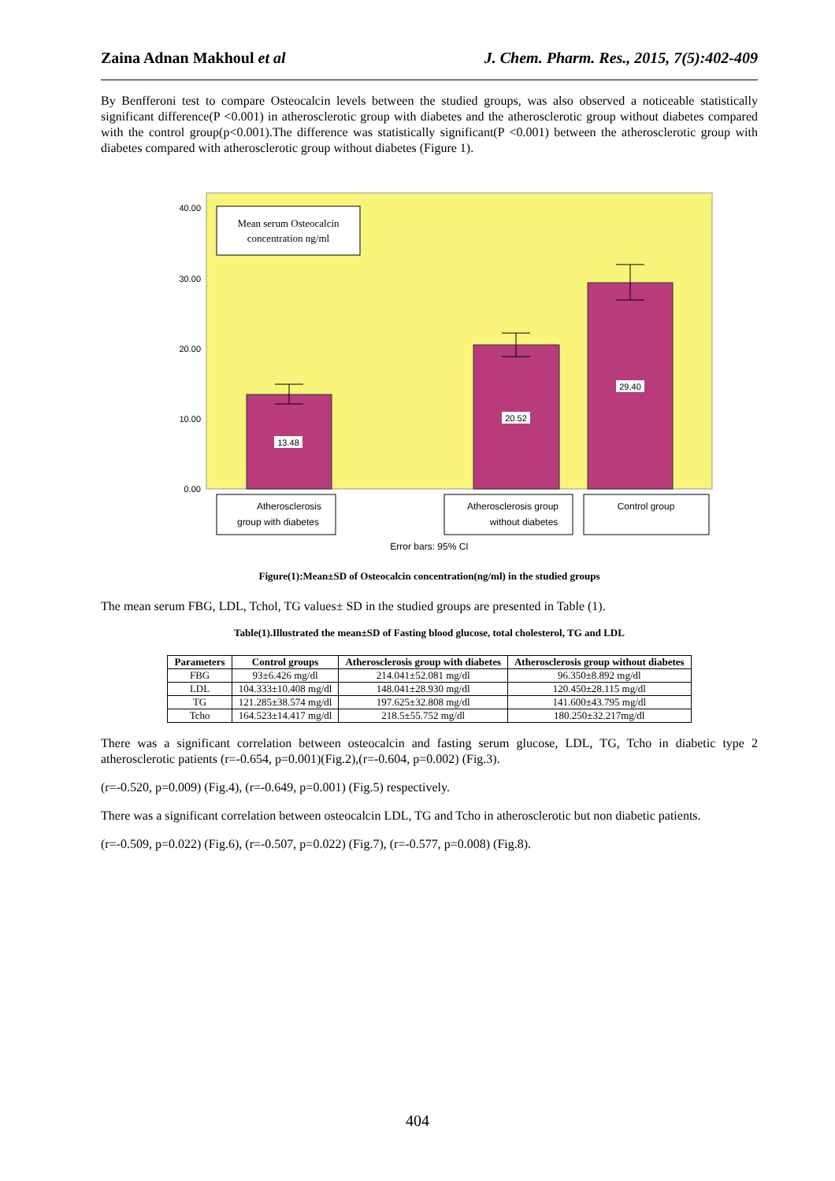Zaina Adnan Makhoul et al J. Chem. Pharm. Res., 2015, 7(5):402-409
By Benfferoni test to compare Osteocalcin levels between the studied groups, was also observed a noticeable statistically significant difference(P <0.001) in atherosclerotic group with diabetes and the atherosclerotic group without diabetes compared with the control group(p<0.001).The difference was statistically significant(P <0.001) between the atherosclerotic group with diabetes compared with atherosclerotic group without diabetes (Figure 1).
40.00
30.00
20.00
10.00
0.00
Mean serum Osteocalcin
concentration ng/ml
13.48
20.52
29.40
Atherosclerosis
group with diabetes
Atherosclerosis group
without diabetes
Control group
Error bars: 95% CI
Figure(1):Mean±SD of Osteocalcin concentration(ng/ml) in the studied groups
The mean serum FBG, LDL, Tchol, TG values± SD in the studied groups are presented in Table (1).
Table(1).Illustrated the mean±SD of Fasting blood glucose, total cholesterol, TG and LDL
| Parameters | Control groups | Atherosclerosis group with diabetes | Atherosclerosis group without diabetes |
| --- | --- | --- | --- |
| FBG | 93±6.426 mg/dl | 214.041±52.081 mg/dl | 96.350±8.892 mg/dl |
| LDL | 104.333±10.408 mg/dl | 148.041±28.930 mg/dl | 120.450±28.115 mg/dl |
| TG | 121.285±38.574 mg/dl | 197.625±32.808 mg/dl | 141.600±43.795 mg/dl |
| Tcho | 164.523±14.417 mg/dl | 218.5±55.752 mg/dl | 180.250±32.217mg/dl |
There was a significant correlation between osteocalcin and fasting serum glucose, LDL, TG, Tcho in diabetic type 2 atherosclerotic patients (r=-0.654, p=0.001)(Fig.2),(r=-0.604, p=0.002) (Fig.3).
(r=-0.520, p=0.009) (Fig.4), (r=-0.649, p=0.001) (Fig.5) respectively.
There was a significant correlation between osteocalcin LDL, TG and Tcho in atherosclerotic but non diabetic patients.
(r=-0.509, p=0.022) (Fig.6), (r=-0.507, p=0.022) (Fig.7), (r=-0.577, p=0.008) (Fig.8).
404